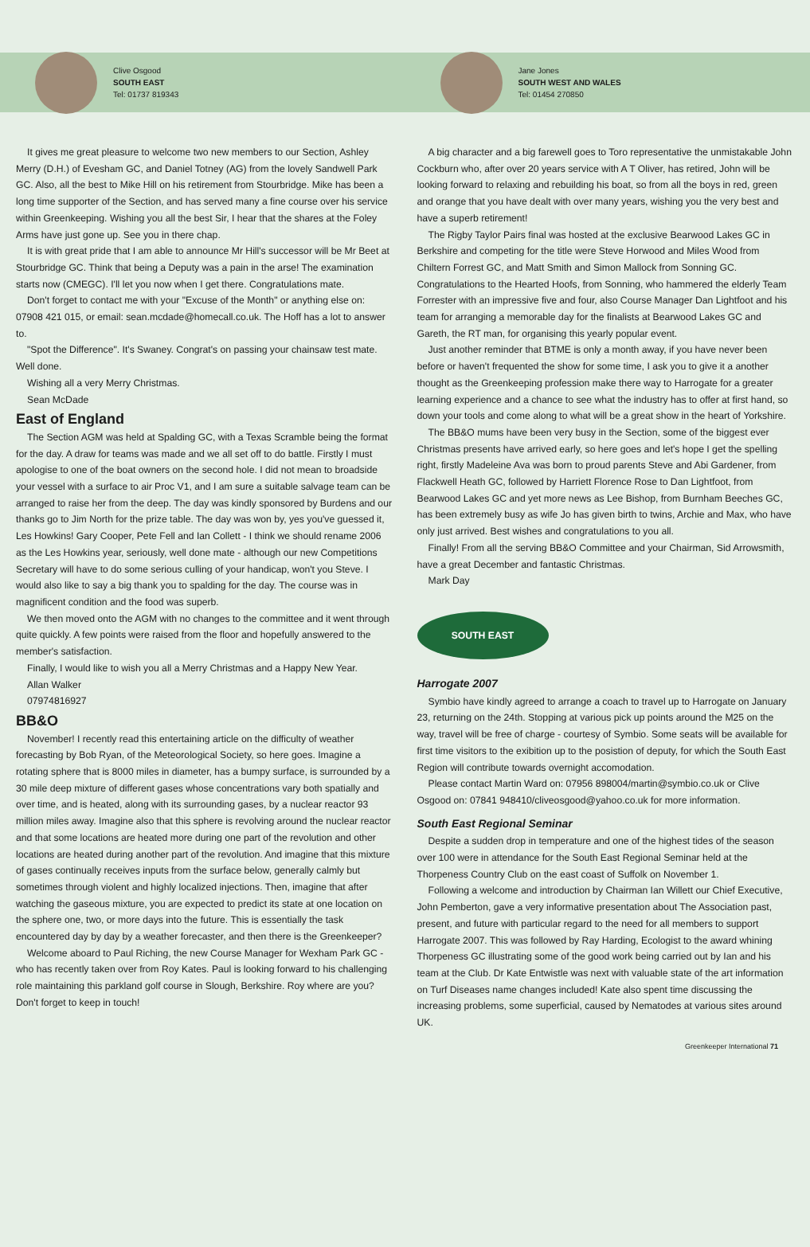Clive Osgood
SOUTH EAST
Tel: 01737 819343
Jane Jones
SOUTH WEST AND WALES
Tel: 01454 270850
It gives me great pleasure to welcome two new members to our Section, Ashley Merry (D.H.) of Evesham GC, and Daniel Totney (AG) from the lovely Sandwell Park GC. Also, all the best to Mike Hill on his retirement from Stourbridge. Mike has been a long time supporter of the Section, and has served many a fine course over his service within Greenkeeping. Wishing you all the best Sir, I hear that the shares at the Foley Arms have just gone up. See you in there chap.
It is with great pride that I am able to announce Mr Hill's successor will be Mr Beet at Stourbridge GC. Think that being a Deputy was a pain in the arse! The examination starts now (CMEGC). I'll let you now when I get there. Congratulations mate.
Don't forget to contact me with your "Excuse of the Month" or anything else on: 07908 421 015, or email: sean.mcdade@homecall.co.uk. The Hoff has a lot to answer to.
"Spot the Difference". It's Swaney. Congrat's on passing your chainsaw test mate. Well done.
Wishing all a very Merry Christmas.
Sean McDade
East of England
The Section AGM was held at Spalding GC, with a Texas Scramble being the format for the day. A draw for teams was made and we all set off to do battle. Firstly I must apologise to one of the boat owners on the second hole. I did not mean to broadside your vessel with a surface to air Proc V1, and I am sure a suitable salvage team can be arranged to raise her from the deep. The day was kindly sponsored by Burdens and our thanks go to Jim North for the prize table. The day was won by, yes you've guessed it, Les Howkins! Gary Cooper, Pete Fell and Ian Collett - I think we should rename 2006 as the Les Howkins year, seriously, well done mate - although our new Competitions Secretary will have to do some serious culling of your handicap, won't you Steve. I would also like to say a big thank you to spalding for the day. The course was in magnificent condition and the food was superb.
We then moved onto the AGM with no changes to the committee and it went through quite quickly. A few points were raised from the floor and hopefully answered to the member's satisfaction.
Finally, I would like to wish you all a Merry Christmas and a Happy New Year.
Allan Walker
07974816927
BB&O
November! I recently read this entertaining article on the difficulty of weather forecasting by Bob Ryan, of the Meteorological Society, so here goes. Imagine a rotating sphere that is 8000 miles in diameter, has a bumpy surface, is surrounded by a 30 mile deep mixture of different gases whose concentrations vary both spatially and over time, and is heated, along with its surrounding gases, by a nuclear reactor 93 million miles away. Imagine also that this sphere is revolving around the nuclear reactor and that some locations are heated more during one part of the revolution and other locations are heated during another part of the revolution. And imagine that this mixture of gases continually receives inputs from the surface below, generally calmly but sometimes through violent and highly localized injections. Then, imagine that after watching the gaseous mixture, you are expected to predict its state at one location on the sphere one, two, or more days into the future. This is essentially the task encountered day by day by a weather forecaster, and then there is the Greenkeeper?
Welcome aboard to Paul Riching, the new Course Manager for Wexham Park GC - who has recently taken over from Roy Kates. Paul is looking forward to his challenging role maintaining this parkland golf course in Slough, Berkshire. Roy where are you? Don't forget to keep in touch!
A big character and a big farewell goes to Toro representative the unmistakable John Cockburn who, after over 20 years service with A T Oliver, has retired, John will be looking forward to relaxing and rebuilding his boat, so from all the boys in red, green and orange that you have dealt with over many years, wishing you the very best and have a superb retirement!
The Rigby Taylor Pairs final was hosted at the exclusive Bearwood Lakes GC in Berkshire and competing for the title were Steve Horwood and Miles Wood from Chiltern Forrest GC, and Matt Smith and Simon Mallock from Sonning GC. Congratulations to the Hearted Hoofs, from Sonning, who hammered the elderly Team Forrester with an impressive five and four, also Course Manager Dan Lightfoot and his team for arranging a memorable day for the finalists at Bearwood Lakes GC and Gareth, the RT man, for organising this yearly popular event.
Just another reminder that BTME is only a month away, if you have never been before or haven't frequented the show for some time, I ask you to give it a another thought as the Greenkeeping profession make there way to Harrogate for a greater learning experience and a chance to see what the industry has to offer at first hand, so down your tools and come along to what will be a great show in the heart of Yorkshire.
The BB&O mums have been very busy in the Section, some of the biggest ever Christmas presents have arrived early, so here goes and let's hope I get the spelling right, firstly Madeleine Ava was born to proud parents Steve and Abi Gardener, from Flackwell Heath GC, followed by Harriett Florence Rose to Dan Lightfoot, from Bearwood Lakes GC and yet more news as Lee Bishop, from Burnham Beeches GC, has been extremely busy as wife Jo has given birth to twins, Archie and Max, who have only just arrived. Best wishes and congratulations to you all.
Finally! From all the serving BB&O Committee and your Chairman, Sid Arrowsmith, have a great December and fantastic Christmas.
Mark Day
SOUTH EAST
Harrogate 2007
Symbio have kindly agreed to arrange a coach to travel up to Harrogate on January 23, returning on the 24th. Stopping at various pick up points around the M25 on the way, travel will be free of charge - courtesy of Symbio. Some seats will be available for first time visitors to the exibition up to the posistion of deputy, for which the South East Region will contribute towards overnight accomodation.
Please contact Martin Ward on: 07956 898004/martin@symbio.co.uk or Clive Osgood on: 07841 948410/cliveosgood@yahoo.co.uk for more information.
South East Regional Seminar
Despite a sudden drop in temperature and one of the highest tides of the season over 100 were in attendance for the South East Regional Seminar held at the Thorpeness Country Club on the east coast of Suffolk on November 1.
Following a welcome and introduction by Chairman Ian Willett our Chief Executive, John Pemberton, gave a very informative presentation about The Association past, present, and future with particular regard to the need for all members to support Harrogate 2007. This was followed by Ray Harding, Ecologist to the award whining Thorpeness GC illustrating some of the good work being carried out by Ian and his team at the Club. Dr Kate Entwistle was next with valuable state of the art information on Turf Diseases name changes included! Kate also spent time discussing the increasing problems, some superficial, caused by Nematodes at various sites around UK.
Greenkeeper International 71